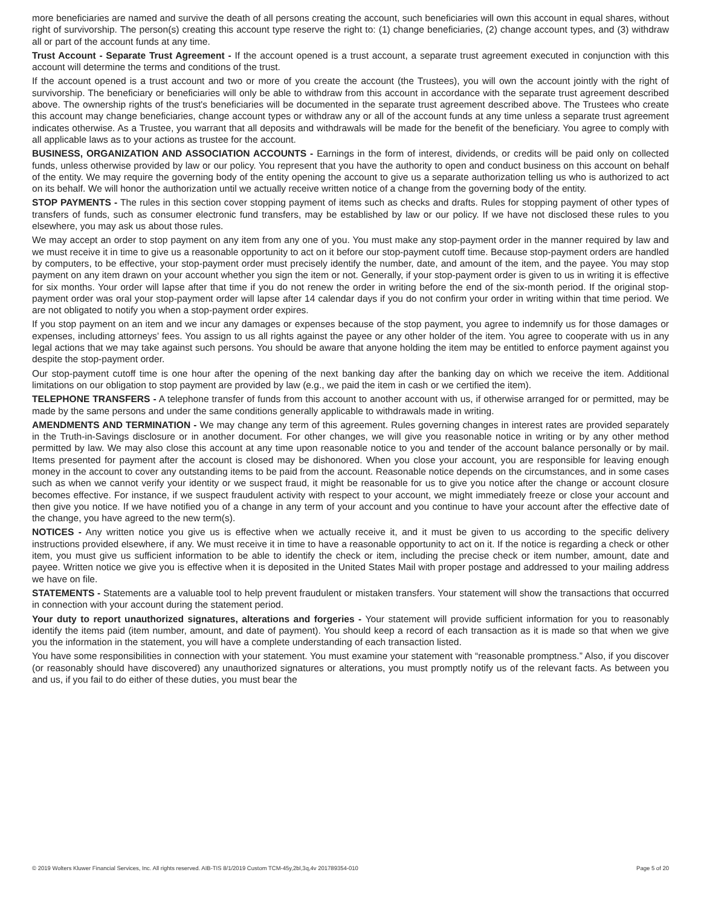more beneficiaries are named and survive the death of all persons creating the account, such beneficiaries will own this account in equal shares, without right of survivorship. The person(s) creating this account type reserve the right to: (1) change beneficiaries, (2) change account types, and (3) withdraw all or part of the account funds at any time.
Trust Account - Separate Trust Agreement - If the account opened is a trust account, a separate trust agreement executed in conjunction with this account will determine the terms and conditions of the trust.
If the account opened is a trust account and two or more of you create the account (the Trustees), you will own the account jointly with the right of survivorship. The beneficiary or beneficiaries will only be able to withdraw from this account in accordance with the separate trust agreement described above. The ownership rights of the trust's beneficiaries will be documented in the separate trust agreement described above. The Trustees who create this account may change beneficiaries, change account types or withdraw any or all of the account funds at any time unless a separate trust agreement indicates otherwise. As a Trustee, you warrant that all deposits and withdrawals will be made for the benefit of the beneficiary. You agree to comply with all applicable laws as to your actions as trustee for the account.
BUSINESS, ORGANIZATION AND ASSOCIATION ACCOUNTS - Earnings in the form of interest, dividends, or credits will be paid only on collected funds, unless otherwise provided by law or our policy. You represent that you have the authority to open and conduct business on this account on behalf of the entity. We may require the governing body of the entity opening the account to give us a separate authorization telling us who is authorized to act on its behalf. We will honor the authorization until we actually receive written notice of a change from the governing body of the entity.
STOP PAYMENTS - The rules in this section cover stopping payment of items such as checks and drafts. Rules for stopping payment of other types of transfers of funds, such as consumer electronic fund transfers, may be established by law or our policy. If we have not disclosed these rules to you elsewhere, you may ask us about those rules.
We may accept an order to stop payment on any item from any one of you. You must make any stop-payment order in the manner required by law and we must receive it in time to give us a reasonable opportunity to act on it before our stop-payment cutoff time. Because stop-payment orders are handled by computers, to be effective, your stop-payment order must precisely identify the number, date, and amount of the item, and the payee. You may stop payment on any item drawn on your account whether you sign the item or not. Generally, if your stop-payment order is given to us in writing it is effective for six months. Your order will lapse after that time if you do not renew the order in writing before the end of the six-month period. If the original stop-payment order was oral your stop-payment order will lapse after 14 calendar days if you do not confirm your order in writing within that time period. We are not obligated to notify you when a stop-payment order expires.
If you stop payment on an item and we incur any damages or expenses because of the stop payment, you agree to indemnify us for those damages or expenses, including attorneys’ fees. You assign to us all rights against the payee or any other holder of the item. You agree to cooperate with us in any legal actions that we may take against such persons. You should be aware that anyone holding the item may be entitled to enforce payment against you despite the stop-payment order.
Our stop-payment cutoff time is one hour after the opening of the next banking day after the banking day on which we receive the item. Additional limitations on our obligation to stop payment are provided by law (e.g., we paid the item in cash or we certified the item).
TELEPHONE TRANSFERS - A telephone transfer of funds from this account to another account with us, if otherwise arranged for or permitted, may be made by the same persons and under the same conditions generally applicable to withdrawals made in writing.
AMENDMENTS AND TERMINATION - We may change any term of this agreement. Rules governing changes in interest rates are provided separately in the Truth-in-Savings disclosure or in another document. For other changes, we will give you reasonable notice in writing or by any other method permitted by law. We may also close this account at any time upon reasonable notice to you and tender of the account balance personally or by mail. Items presented for payment after the account is closed may be dishonored. When you close your account, you are responsible for leaving enough money in the account to cover any outstanding items to be paid from the account. Reasonable notice depends on the circumstances, and in some cases such as when we cannot verify your identity or we suspect fraud, it might be reasonable for us to give you notice after the change or account closure becomes effective. For instance, if we suspect fraudulent activity with respect to your account, we might immediately freeze or close your account and then give you notice. If we have notified you of a change in any term of your account and you continue to have your account after the effective date of the change, you have agreed to the new term(s).
NOTICES - Any written notice you give us is effective when we actually receive it, and it must be given to us according to the specific delivery instructions provided elsewhere, if any. We must receive it in time to have a reasonable opportunity to act on it. If the notice is regarding a check or other item, you must give us sufficient information to be able to identify the check or item, including the precise check or item number, amount, date and payee. Written notice we give you is effective when it is deposited in the United States Mail with proper postage and addressed to your mailing address we have on file.
STATEMENTS - Statements are a valuable tool to help prevent fraudulent or mistaken transfers. Your statement will show the transactions that occurred in connection with your account during the statement period.
Your duty to report unauthorized signatures, alterations and forgeries - Your statement will provide sufficient information for you to reasonably identify the items paid (item number, amount, and date of payment). You should keep a record of each transaction as it is made so that when we give you the information in the statement, you will have a complete understanding of each transaction listed.
You have some responsibilities in connection with your statement. You must examine your statement with “reasonable promptness.” Also, if you discover (or reasonably should have discovered) any unauthorized signatures or alterations, you must promptly notify us of the relevant facts. As between you and us, if you fail to do either of these duties, you must bear the
© 2019 Wolters Kluwer Financial Services, Inc. All rights reserved. AIB-TIS 8/1/2019 Custom TCM-45y,2bl,3q,4v 201789354-010 Page 5 of 20